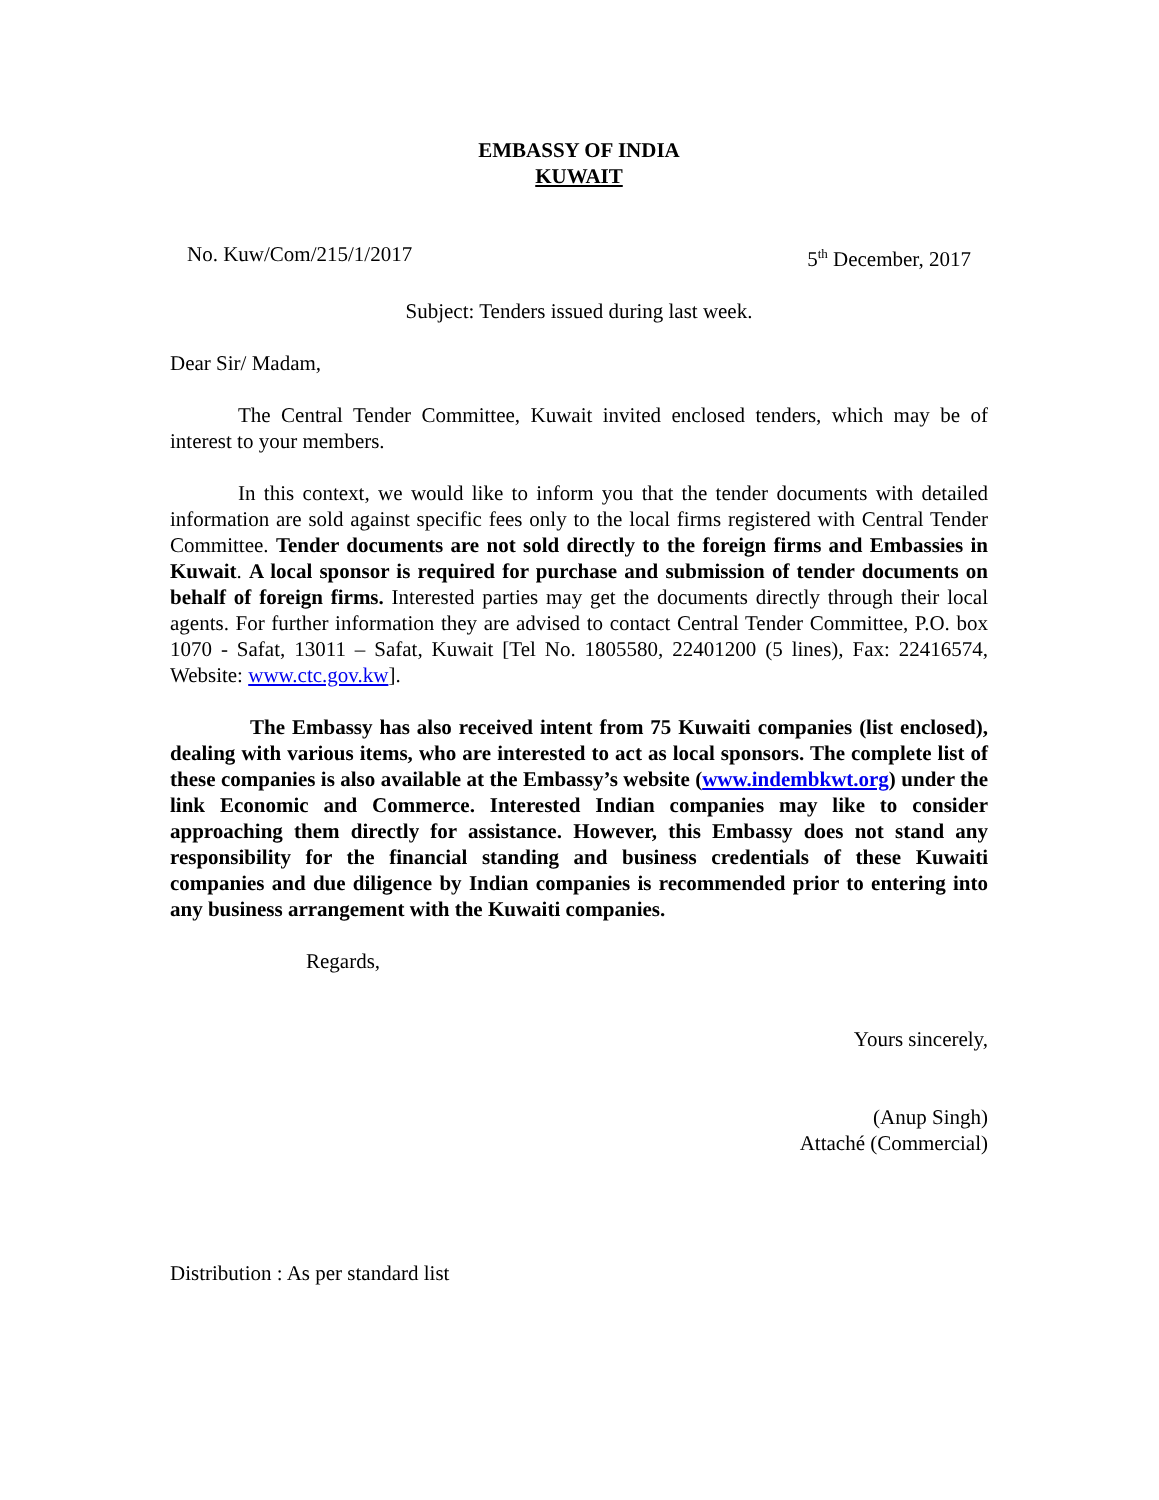EMBASSY OF INDIA
KUWAIT
No. Kuw/Com/215/1/2017 5<sup>th</sup> December, 2017
Subject: Tenders issued during last week.
Dear Sir/ Madam,
The Central Tender Committee, Kuwait invited enclosed tenders, which may be of interest to your members.
In this context, we would like to inform you that the tender documents with detailed information are sold against specific fees only to the local firms registered with Central Tender Committee. Tender documents are not sold directly to the foreign firms and Embassies in Kuwait. A local sponsor is required for purchase and submission of tender documents on behalf of foreign firms. Interested parties may get the documents directly through their local agents. For further information they are advised to contact Central Tender Committee, P.O. box 1070 - Safat, 13011 – Safat, Kuwait [Tel No. 1805580, 22401200 (5 lines), Fax: 22416574, Website: www.ctc.gov.kw].
The Embassy has also received intent from 75 Kuwaiti companies (list enclosed), dealing with various items, who are interested to act as local sponsors. The complete list of these companies is also available at the Embassy’s website (www.indembkwt.org) under the link Economic and Commerce. Interested Indian companies may like to consider approaching them directly for assistance. However, this Embassy does not stand any responsibility for the financial standing and business credentials of these Kuwaiti companies and due diligence by Indian companies is recommended prior to entering into any business arrangement with the Kuwaiti companies.
Regards,
Yours sincerely,
(Anup Singh)
Attaché (Commercial)
Distribution : As per standard list